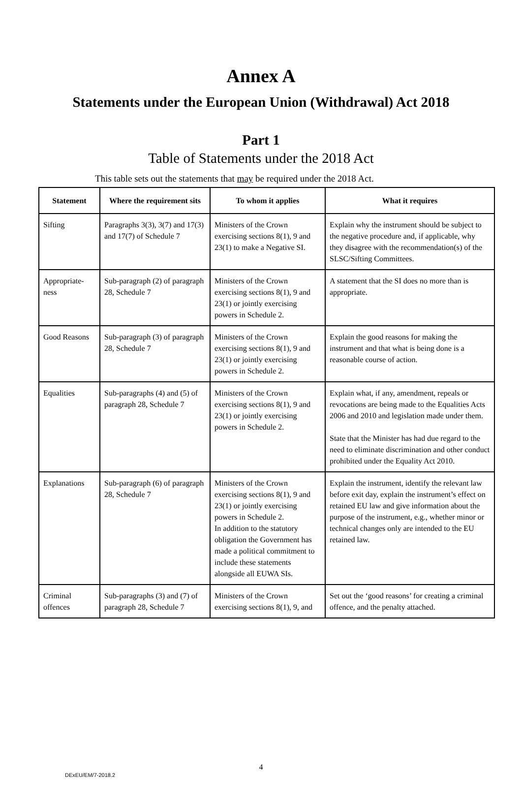Annex A
Statements under the European Union (Withdrawal) Act 2018
Part 1
Table of Statements under the 2018 Act
This table sets out the statements that may be required under the 2018 Act.
| Statement | Where the requirement sits | To whom it applies | What it requires |
| --- | --- | --- | --- |
| Sifting | Paragraphs 3(3), 3(7) and 17(3) and 17(7) of Schedule 7 | Ministers of the Crown exercising sections 8(1), 9 and 23(1) to make a Negative SI. | Explain why the instrument should be subject to the negative procedure and, if applicable, why they disagree with the recommendation(s) of the SLSC/Sifting Committees. |
| Appropriate-ness | Sub-paragraph (2) of paragraph 28, Schedule 7 | Ministers of the Crown exercising sections 8(1), 9 and 23(1) or jointly exercising powers in Schedule 2. | A statement that the SI does no more than is appropriate. |
| Good Reasons | Sub-paragraph (3) of paragraph 28, Schedule 7 | Ministers of the Crown exercising sections 8(1), 9 and 23(1) or jointly exercising powers in Schedule 2. | Explain the good reasons for making the instrument and that what is being done is a reasonable course of action. |
| Equalities | Sub-paragraphs (4) and (5) of paragraph 28, Schedule 7 | Ministers of the Crown exercising sections 8(1), 9 and 23(1) or jointly exercising powers in Schedule 2. | Explain what, if any, amendment, repeals or revocations are being made to the Equalities Acts 2006 and 2010 and legislation made under them. State that the Minister has had due regard to the need to eliminate discrimination and other conduct prohibited under the Equality Act 2010. |
| Explanations | Sub-paragraph (6) of paragraph 28, Schedule 7 | Ministers of the Crown exercising sections 8(1), 9 and 23(1) or jointly exercising powers in Schedule 2. In addition to the statutory obligation the Government has made a political commitment to include these statements alongside all EUWA SIs. | Explain the instrument, identify the relevant law before exit day, explain the instrument’s effect on retained EU law and give information about the purpose of the instrument, e.g., whether minor or technical changes only are intended to the EU retained law. |
| Criminal offences | Sub-paragraphs (3) and (7) of paragraph 28, Schedule 7 | Ministers of the Crown exercising sections 8(1), 9, and | Set out the ‘good reasons’ for creating a criminal offence, and the penalty attached. |
4
DExEU/EM/7-2018.2